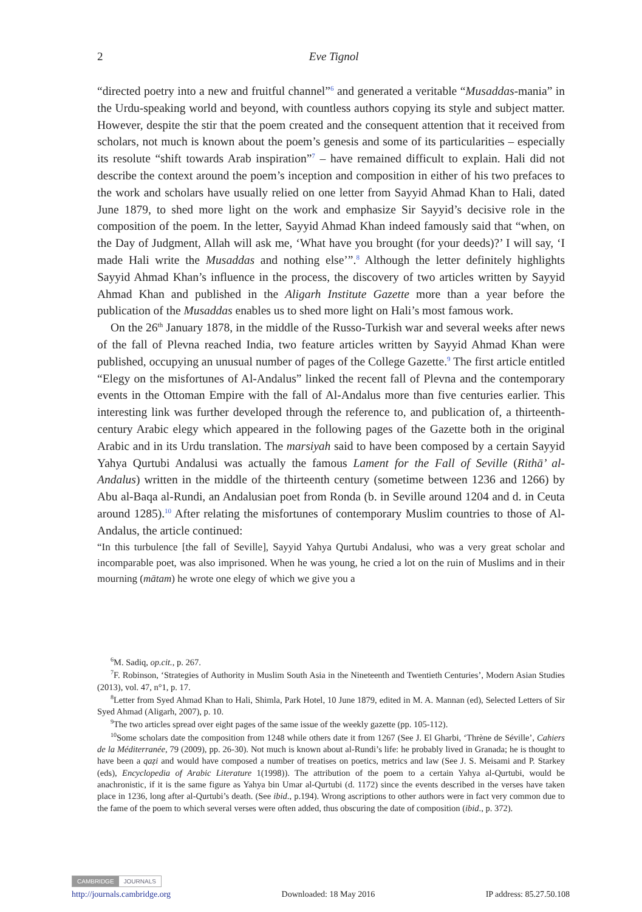2
Eve Tignol
“directed poetry into a new and fruitful channel”<sup>6</sup> and generated a veritable “Musaddas-mania” in the Urdu-speaking world and beyond, with countless authors copying its style and subject matter. However, despite the stir that the poem created and the consequent attention that it received from scholars, not much is known about the poem’s genesis and some of its particularities – especially its resolute “shift towards Arab inspiration”<sup>7</sup> – have remained difficult to explain. Hali did not describe the context around the poem’s inception and composition in either of his two prefaces to the work and scholars have usually relied on one letter from Sayyid Ahmad Khan to Hali, dated June 1879, to shed more light on the work and emphasize Sir Sayyid’s decisive role in the composition of the poem. In the letter, Sayyid Ahmad Khan indeed famously said that “when, on the Day of Judgment, Allah will ask me, ‘What have you brought (for your deeds)?’ I will say, ‘I made Hali write the Musaddas and nothing else’”.<sup>8</sup> Although the letter definitely highlights Sayyid Ahmad Khan’s influence in the process, the discovery of two articles written by Sayyid Ahmad Khan and published in the Aligarh Institute Gazette more than a year before the publication of the Musaddas enables us to shed more light on Hali’s most famous work.
On the 26<sup>th</sup> January 1878, in the middle of the Russo-Turkish war and several weeks after news of the fall of Plevna reached India, two feature articles written by Sayyid Ahmad Khan were published, occupying an unusual number of pages of the College Gazette.<sup>9</sup> The first article entitled “Elegy on the misfortunes of Al-Andalus” linked the recent fall of Plevna and the contemporary events in the Ottoman Empire with the fall of Al-Andalus more than five centuries earlier. This interesting link was further developed through the reference to, and publication of, a thirteenth-century Arabic elegy which appeared in the following pages of the Gazette both in the original Arabic and in its Urdu translation. The marsiyah said to have been composed by a certain Sayyid Yahya Qurtubi Andalusi was actually the famous Lament for the Fall of Seville (Rithā’ al-Andalus) written in the middle of the thirteenth century (sometime between 1236 and 1266) by Abu al-Baqa al-Rundi, an Andalusian poet from Ronda (b. in Seville around 1204 and d. in Ceuta around 1285).<sup>10</sup> After relating the misfortunes of contemporary Muslim countries to those of Al-Andalus, the article continued:
“In this turbulence [the fall of Seville], Sayyid Yahya Qurtubi Andalusi, who was a very great scholar and incomparable poet, was also imprisoned. When he was young, he cried a lot on the ruin of Muslims and in their mourning (mātam) he wrote one elegy of which we give you a
<sup>6</sup> M. Sadiq, op.cit., p. 267.
<sup>7</sup> F. Robinson, ‘Strategies of Authority in Muslim South Asia in the Nineteenth and Twentieth Centuries’, Modern Asian Studies (2013), vol. 47, n°1, p. 17.
<sup>8</sup> Letter from Syed Ahmad Khan to Hali, Shimla, Park Hotel, 10 June 1879, edited in M. A. Mannan (ed), Selected Letters of Sir Syed Ahmad (Aligarh, 2007), p. 10.
<sup>9</sup> The two articles spread over eight pages of the same issue of the weekly gazette (pp. 105-112).
<sup>10</sup> Some scholars date the composition from 1248 while others date it from 1267 (See J. El Gharbi, ‘Thrène de Séville’, Cahiers de la Méditerranée, 79 (2009), pp. 26-30). Not much is known about al-Rundi’s life: he probably lived in Granada; he is thought to have been a qaẓi and would have composed a number of treatises on poetics, metrics and law (See J. S. Meisami and P. Starkey (eds), Encyclopedia of Arabic Literature 1(1998)). The attribution of the poem to a certain Yahya al-Qurtubi, would be anachronistic, if it is the same figure as Yahya bin Umar al-Qurtubi (d. 1172) since the events described in the verses have taken place in 1236, long after al-Qurtubi’s death. (See ibid., p.194). Wrong ascriptions to other authors were in fact very common due to the fame of the poem to which several verses were often added, thus obscuring the date of composition (ibid., p. 372).
CAMBRIDGE JOURNALS
http://journals.cambridge.org Downloaded: 18 May 2016 IP address: 85.27.50.108